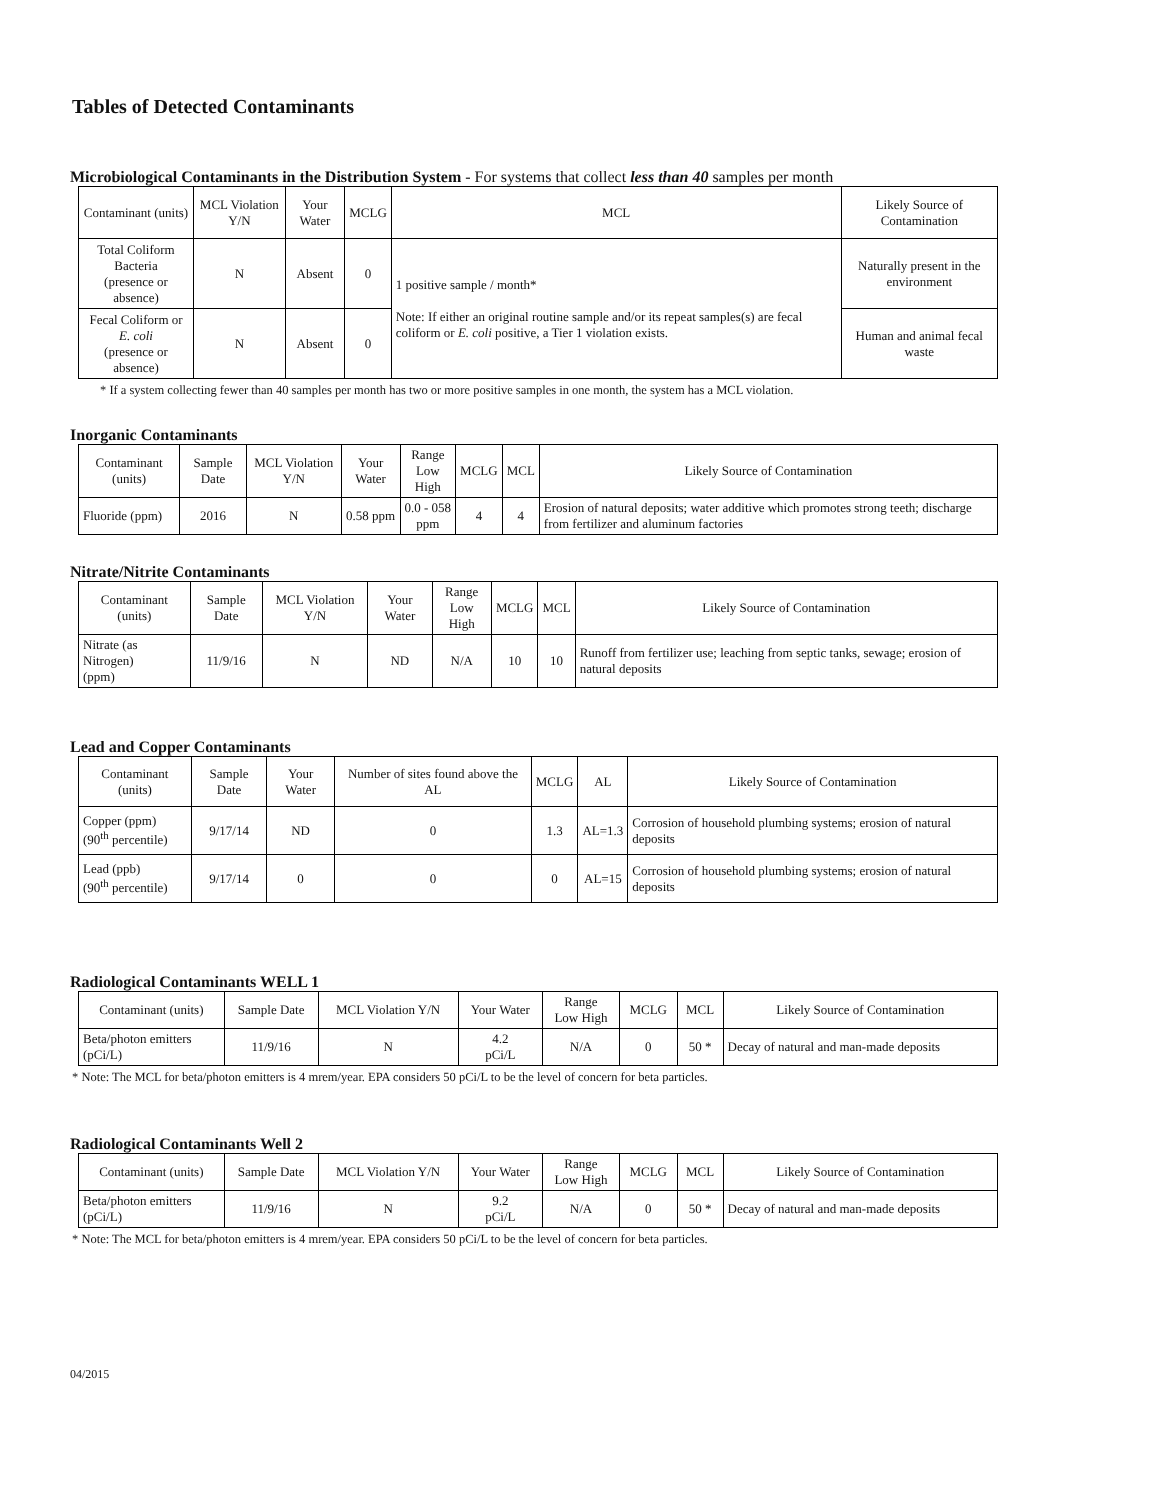Tables of Detected Contaminants
Microbiological Contaminants in the Distribution System - For systems that collect less than 40 samples per month
| Contaminant (units) | MCL Violation Y/N | Your Water | MCLG | MCL | Likely Source of Contamination |
| --- | --- | --- | --- | --- | --- |
| Total Coliform Bacteria (presence or absence) | N | Absent | 0 | 1 positive sample / month* Note: If either an original routine sample and/or its repeat samples(s) are fecal coliform or E. coli positive, a Tier 1 violation exists. | Naturally present in the environment |
| Fecal Coliform or E. coli (presence or absence) | N | Absent | 0 | | Human and animal fecal waste |
* If a system collecting fewer than 40 samples per month has two or more positive samples in one month, the system has a MCL violation.
Inorganic Contaminants
| Contaminant (units) | Sample Date | MCL Violation Y/N | Your Water | Range Low High | MCLG | MCL | Likely Source of Contamination |
| --- | --- | --- | --- | --- | --- | --- | --- |
| Fluoride (ppm) | 2016 | N | 0.58 ppm | 0.0 - 058 ppm | 4 | 4 | Erosion of natural deposits; water additive which promotes strong teeth; discharge from fertilizer and aluminum factories |
Nitrate/Nitrite Contaminants
| Contaminant (units) | Sample Date | MCL Violation Y/N | Your Water | Range Low High | MCLG | MCL | Likely Source of Contamination |
| --- | --- | --- | --- | --- | --- | --- | --- |
| Nitrate (as Nitrogen) (ppm) | 11/9/16 | N | ND | N/A | 10 | 10 | Runoff from fertilizer use; leaching from septic tanks, sewage; erosion of natural deposits |
Lead and Copper Contaminants
| Contaminant (units) | Sample Date | Your Water | Number of sites found above the AL | MCLG | AL | Likely Source of Contamination |
| --- | --- | --- | --- | --- | --- | --- |
| Copper (ppm) (90<sup>th</sup> percentile) | 9/17/14 | ND | 0 | 1.3 | AL=1.3 | Corrosion of household plumbing systems; erosion of natural deposits |
| Lead (ppb) (90<sup>th</sup> percentile) | 9/17/14 | 0 | 0 | 0 | AL=15 | Corrosion of household plumbing systems; erosion of natural deposits |
Radiological Contaminants WELL 1
| Contaminant (units) | Sample Date | MCL Violation Y/N | Your Water | Range Low High | MCLG | MCL | Likely Source of Contamination |
| --- | --- | --- | --- | --- | --- | --- | --- |
| Beta/photon emitters (pCi/L) | 11/9/16 | N | 4.2 pCi/L | N/A | 0 | 50 * | Decay of natural and man-made deposits |
* Note: The MCL for beta/photon emitters is 4 mrem/year. EPA considers 50 pCi/L to be the level of concern for beta particles.
Radiological Contaminants Well 2
| Contaminant (units) | Sample Date | MCL Violation Y/N | Your Water | Range Low High | MCLG | MCL | Likely Source of Contamination |
| --- | --- | --- | --- | --- | --- | --- | --- |
| Beta/photon emitters (pCi/L) | 11/9/16 | N | 9.2 pCi/L | N/A | 0 | 50 * | Decay of natural and man-made deposits |
* Note: The MCL for beta/photon emitters is 4 mrem/year. EPA considers 50 pCi/L to be the level of concern for beta particles.
04/2015